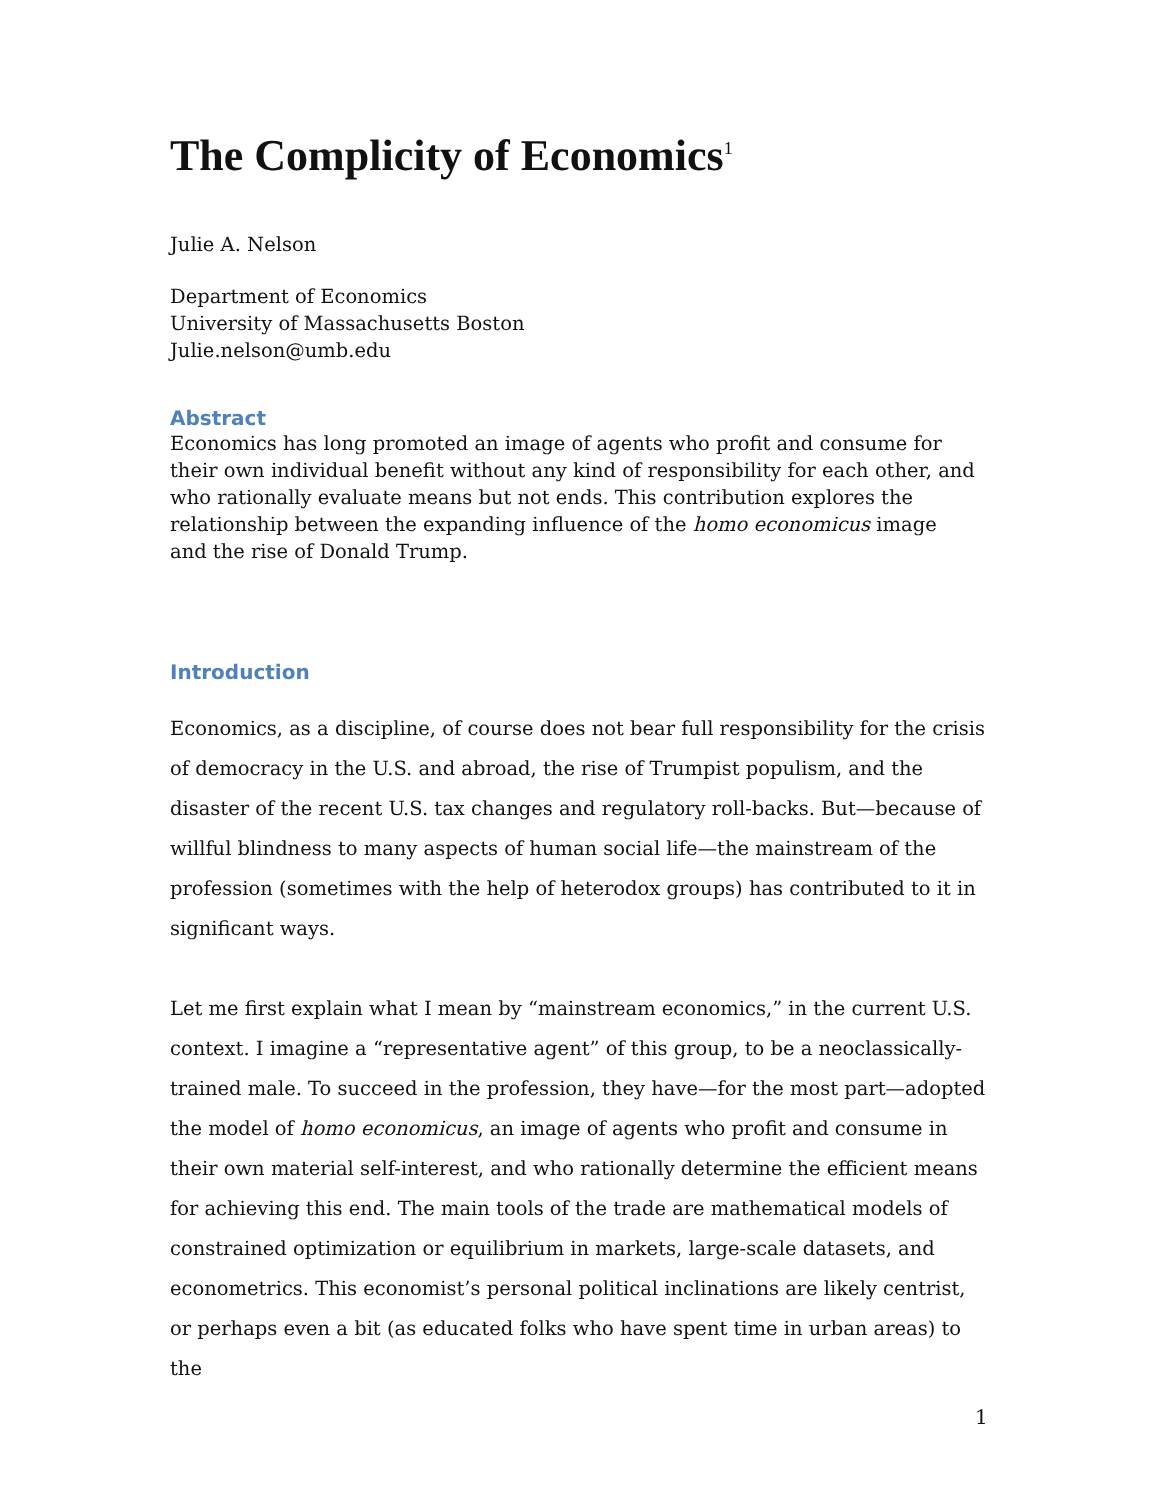The Complicity of Economics<sup>1</sup>
Julie A. Nelson
Department of Economics
University of Massachusetts Boston
Julie.nelson@umb.edu
Abstract
Economics has long promoted an image of agents who profit and consume for their own individual benefit without any kind of responsibility for each other, and who rationally evaluate means but not ends. This contribution explores the relationship between the expanding influence of the homo economicus image
and the rise of Donald Trump.
Introduction
Economics, as a discipline, of course does not bear full responsibility for the crisis of democracy in the U.S. and abroad, the rise of Trumpist populism, and the disaster of the recent U.S. tax changes and regulatory roll-backs. But—because of willful blindness to many aspects of human social life—the mainstream of the profession (sometimes with the help of heterodox groups) has contributed to it in significant ways.
Let me first explain what I mean by “mainstream economics,” in the current U.S. context. I imagine a “representative agent” of this group, to be a neoclassically-trained male. To succeed in the profession, they have—for the most part—adopted the model of homo economicus, an image of agents who profit and consume in their own material self-interest, and who rationally determine the efficient means for achieving this end. The main tools of the trade are mathematical models of constrained optimization or equilibrium in markets, large-scale datasets, and econometrics. This economist’s personal political inclinations are likely centrist, or perhaps even a bit (as educated folks who have spent time in urban areas) to the
1